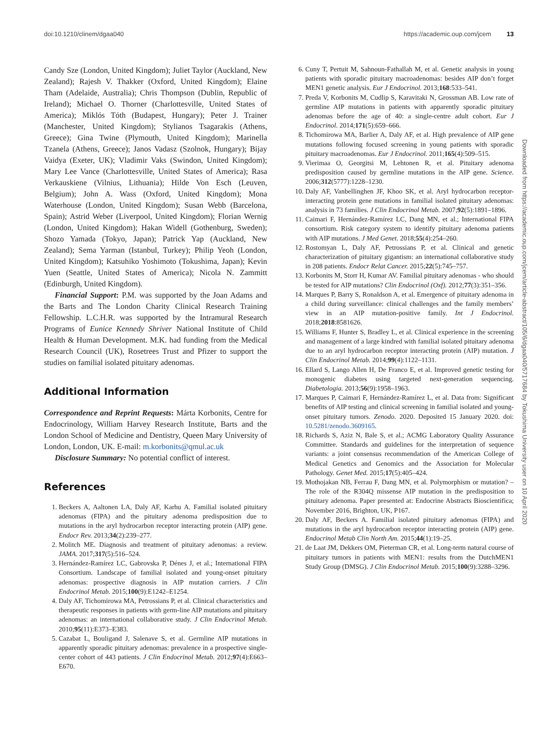doi:10.1210/clinem/dgaa040 https://academic.oup.com/jcem 13
Candy Sze (London, United Kingdom); Juliet Taylor (Auckland, New Zealand); Rajesh V. Thakker (Oxford, United Kingdom); Elaine Tham (Adelaide, Australia); Chris Thompson (Dublin, Republic of Ireland); Michael O. Thorner (Charlottesville, United States of America); Miklós Tóth (Budapest, Hungary); Peter J. Trainer (Manchester, United Kingdom); Stylianos Tsagarakis (Athens, Greece); Gina Twine (Plymouth, United Kingdom); Marinella Tzanela (Athens, Greece); Janos Vadasz (Szolnok, Hungary); Bijay Vaidya (Exeter, UK); Vladimir Vaks (Swindon, United Kingdom); Mary Lee Vance (Charlottesville, United States of America); Rasa Verkauskiene (Vilnius, Lithuania); Hilde Von Esch (Leuven, Belgium); John A. Wass (Oxford, United Kingdom); Mona Waterhouse (London, United Kingdom); Susan Webb (Barcelona, Spain); Astrid Weber (Liverpool, United Kingdom); Florian Wernig (London, United Kingdom); Hakan Widell (Gothenburg, Sweden); Shozo Yamada (Tokyo, Japan); Patrick Yap (Auckland, New Zealand); Sema Yarman (Istanbul, Turkey); Philip Yeoh (London, United Kingdom); Katsuhiko Yoshimoto (Tokushima, Japan); Kevin Yuen (Seattle, United States of America); Nicola N. Zammitt (Edinburgh, United Kingdom).
Financial Support: P.M. was supported by the Joan Adams and the Barts and The London Charity Clinical Research Training Fellowship. L.C.H.R. was supported by the Intramural Research Programs of Eunice Kennedy Shriver National Institute of Child Health & Human Development. M.K. had funding from the Medical Research Council (UK), Rosetrees Trust and Pfizer to support the studies on familial isolated pituitary adenomas.
Additional Information
Correspondence and Reprint Requests: Márta Korbonits, Centre for Endocrinology, William Harvey Research Institute, Barts and the London School of Medicine and Dentistry, Queen Mary University of London, London, UK. E-mail: m.korbonits@qmul.ac.uk
Disclosure Summary: No potential conflict of interest.
References
1. Beckers A, Aaltonen LA, Daly AF, Karhu A. Familial isolated pituitary adenomas (FIPA) and the pituitary adenoma predisposition due to mutations in the aryl hydrocarbon receptor interacting protein (AIP) gene. Endocr Rev. 2013;34(2):239–277.
2. Molitch ME. Diagnosis and treatment of pituitary adenomas: a review. JAMA. 2017;317(5):516–524.
3. Hernández-Ramírez LC, Gabrovska P, Dénes J, et al.; International FIPA Consortium. Landscape of familial isolated and young-onset pituitary adenomas: prospective diagnosis in AIP mutation carriers. J Clin Endocrinol Metab. 2015;100(9):E1242–E1254.
4. Daly AF, Tichomirowa MA, Petrossians P, et al. Clinical characteristics and therapeutic responses in patients with germ-line AIP mutations and pituitary adenomas: an international collaborative study. J Clin Endocrinol Metab. 2010;95(11):E373–E383.
5. Cazabat L, Bouligand J, Salenave S, et al. Germline AIP mutations in apparently sporadic pituitary adenomas: prevalence in a prospective single-center cohort of 443 patients. J Clin Endocrinol Metab. 2012;97(4):E663–E670.
6. Cuny T, Pertuit M, Sahnoun-Fathallah M, et al. Genetic analysis in young patients with sporadic pituitary macroadenomas: besides AIP don’t forget MEN1 genetic analysis. Eur J Endocrinol. 2013;168:533–541.
7. Preda V, Korbonits M, Cudlip S, Karavitaki N, Grossman AB. Low rate of germline AIP mutations in patients with apparently sporadic pituitary adenomas before the age of 40: a single-centre adult cohort. Eur J Endocrinol. 2014;171(5):659–666.
8. Tichomirowa MA, Barlier A, Daly AF, et al. High prevalence of AIP gene mutations following focused screening in young patients with sporadic pituitary macroadenomas. Eur J Endocrinol. 2011;165(4):509–515.
9. Vierimaa O, Georgitsi M, Lehtonen R, et al. Pituitary adenoma predisposition caused by germline mutations in the AIP gene. Science. 2006;312(5777):1228–1230.
10. Daly AF, Vanbellinghen JF, Khoo SK, et al. Aryl hydrocarbon receptor-interacting protein gene mutations in familial isolated pituitary adenomas: analysis in 73 families. J Clin Endocrinol Metab. 2007;92(5):1891–1896.
11. Caimari F, Hernández-Ramírez LC, Dang MN, et al.; International FIPA consortium. Risk category system to identify pituitary adenoma patients with AIP mutations. J Med Genet. 2018;55(4):254–260.
12. Rostomyan L, Daly AF, Petrossians P, et al. Clinical and genetic characterization of pituitary gigantism: an international collaborative study in 208 patients. Endocr Relat Cancer. 2015;22(5):745–757.
13. Korbonits M, Storr H, Kumar AV. Familial pituitary adenomas - who should be tested for AIP mutations? Clin Endocrinol (Oxf). 2012;77(3):351–356.
14. Marques P, Barry S, Ronaldson A, et al. Emergence of pituitary adenoma in a child during surveillance: clinical challenges and the family members’ view in an AIP mutation-positive family. Int J Endocrinol. 2018;2018:8581626.
15. Williams F, Hunter S, Bradley L, et al. Clinical experience in the screening and management of a large kindred with familial isolated pituitary adenoma due to an aryl hydrocarbon receptor interacting protein (AIP) mutation. J Clin Endocrinol Metab. 2014;99(4):1122–1131.
16. Ellard S, Lango Allen H, De Franco E, et al. Improved genetic testing for monogenic diabetes using targeted next-generation sequencing. Diabetologia. 2013;56(9):1958–1963.
17. Marques P, Caimari F, Hernández-Ramírez L, et al. Data from: Significant benefits of AIP testing and clinical screening in familial isolated and young-onset pituitary tumors. Zenodo. 2020. Deposited 15 January 2020. doi: 10.5281/zenodo.3609165.
18. Richards S, Aziz N, Bale S, et al.; ACMG Laboratory Quality Assurance Committee. Standards and guidelines for the interpretation of sequence variants: a joint consensus recommendation of the American College of Medical Genetics and Genomics and the Association for Molecular Pathology. Genet Med. 2015;17(5):405–424.
19. Mothojakan NB, Ferrau F, Dang MN, et al. Polymorphism or mutation? – The role of the R304Q missense AIP mutation in the predisposition to pituitary adenoma. Paper presented at: Endocrine Abstracts Bioscientifica; November 2016, Brighton, UK, P167.
20. Daly AF, Beckers A. Familial isolated pituitary adenomas (FIPA) and mutations in the aryl hydrocarbon receptor interacting protein (AIP) gene. Endocrinol Metab Clin North Am. 2015;44(1):19–25.
21. de Laat JM, Dekkers OM, Pieterman CR, et al. Long-term natural course of pituitary tumors in patients with MEN1: results from the DutchMEN1 Study Group (DMSG). J Clin Endocrinol Metab. 2015;100(9):3288–3296.
Downloaded from https://academic.oup.com/jcem/article-abstract/105/6/dgaa040/5717684 by Tokushima University user on 10 April 2020